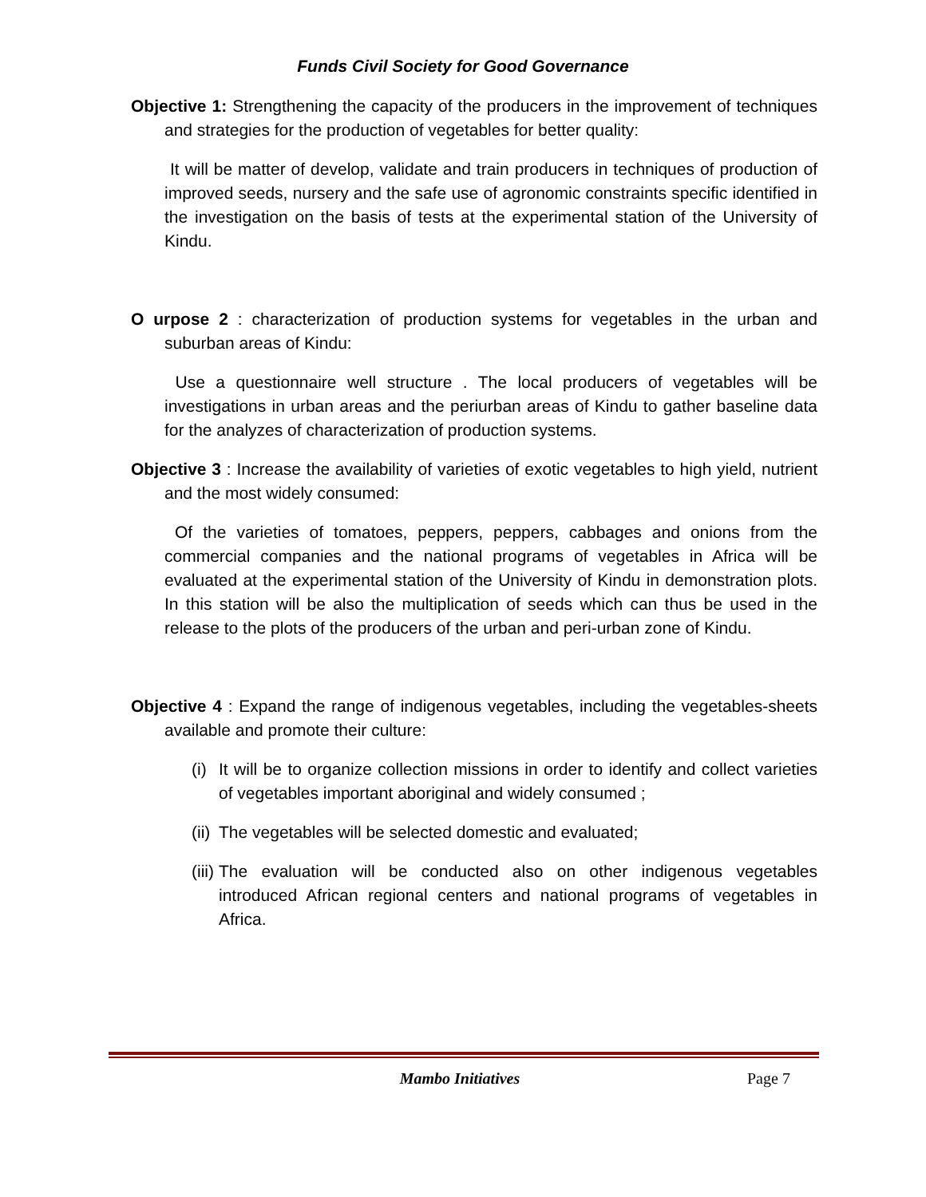Funds Civil Society for Good Governance
Objective 1: Strengthening the capacity of the producers in the improvement of techniques and strategies for the production of vegetables for better quality:
It will be matter of develop, validate and train producers in techniques of production of improved seeds, nursery and the safe use of agronomic constraints specific identified in the investigation on the basis of tests at the experimental station of the University of Kindu.
O urpose 2 : characterization of production systems for vegetables in the urban and suburban areas of Kindu:
Use a questionnaire well structure . The local producers of vegetables will be investigations in urban areas and the periurban areas of Kindu to gather baseline data for the analyzes of characterization of production systems.
Objective 3 : Increase the availability of varieties of exotic vegetables to high yield, nutrient and the most widely consumed:
Of the varieties of tomatoes, peppers, peppers, cabbages and onions from the commercial companies and the national programs of vegetables in Africa will be evaluated at the experimental station of the University of Kindu in demonstration plots. In this station will be also the multiplication of seeds which can thus be used in the release to the plots of the producers of the urban and peri-urban zone of Kindu.
Objective 4 : Expand the range of indigenous vegetables, including the vegetables-sheets available and promote their culture:
(i)
It will be to organize collection missions in order to identify and collect varieties of vegetables important aboriginal and widely consumed ;
(ii)
The vegetables will be selected domestic and evaluated;
(iii)
The evaluation will be conducted also on other indigenous vegetables introduced African regional centers and national programs of vegetables in Africa.
Mambo Initiatives Page 7